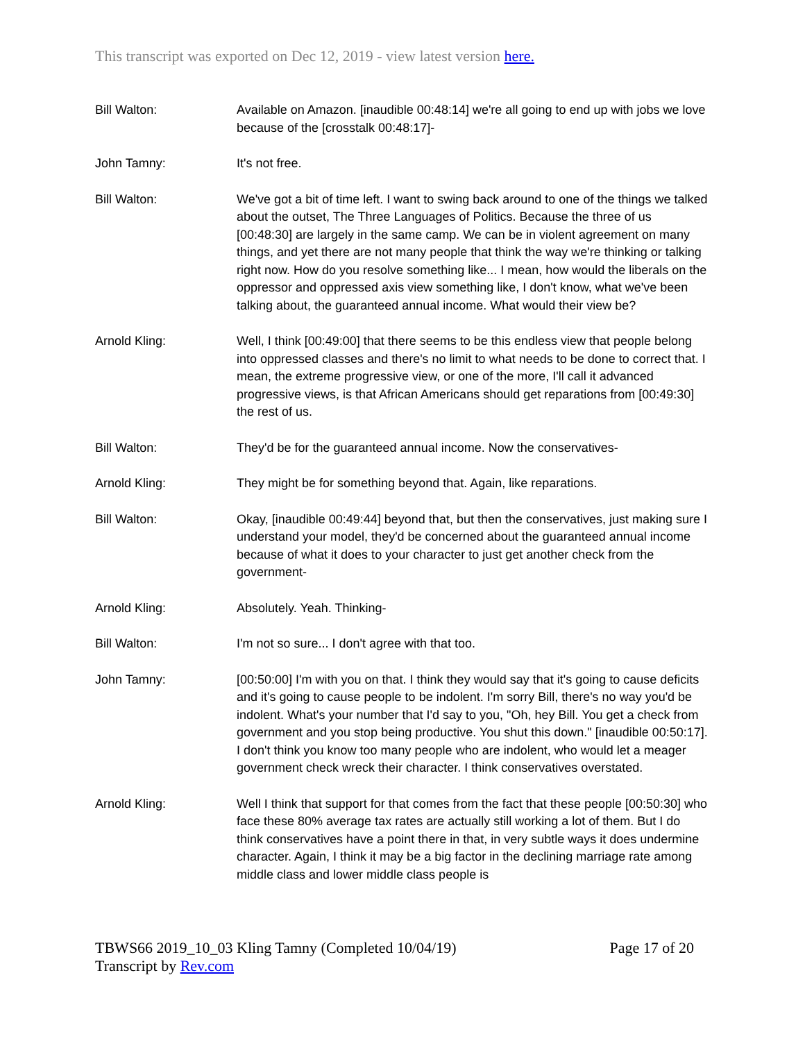This transcript was exported on Dec 12, 2019 - view latest version here.
Bill Walton: Available on Amazon. [inaudible 00:48:14] we're all going to end up with jobs we love because of the [crosstalk 00:48:17]-
John Tamny: It's not free.
Bill Walton: We've got a bit of time left. I want to swing back around to one of the things we talked about the outset, The Three Languages of Politics. Because the three of us [00:48:30] are largely in the same camp. We can be in violent agreement on many things, and yet there are not many people that think the way we're thinking or talking right now. How do you resolve something like... I mean, how would the liberals on the oppressor and oppressed axis view something like, I don't know, what we've been talking about, the guaranteed annual income. What would their view be?
Arnold Kling: Well, I think [00:49:00] that there seems to be this endless view that people belong into oppressed classes and there's no limit to what needs to be done to correct that. I mean, the extreme progressive view, or one of the more, I'll call it advanced progressive views, is that African Americans should get reparations from [00:49:30] the rest of us.
Bill Walton: They'd be for the guaranteed annual income. Now the conservatives-
Arnold Kling: They might be for something beyond that. Again, like reparations.
Bill Walton: Okay, [inaudible 00:49:44] beyond that, but then the conservatives, just making sure I understand your model, they'd be concerned about the guaranteed annual income because of what it does to your character to just get another check from the government-
Arnold Kling: Absolutely. Yeah. Thinking-
Bill Walton: I'm not so sure... I don't agree with that too.
John Tamny: [00:50:00] I'm with you on that. I think they would say that it's going to cause deficits and it's going to cause people to be indolent. I'm sorry Bill, there's no way you'd be indolent. What's your number that I'd say to you, "Oh, hey Bill. You get a check from government and you stop being productive. You shut this down." [inaudible 00:50:17]. I don't think you know too many people who are indolent, who would let a meager government check wreck their character. I think conservatives overstated.
Arnold Kling: Well I think that support for that comes from the fact that these people [00:50:30] who face these 80% average tax rates are actually still working a lot of them. But I do think conservatives have a point there in that, in very subtle ways it does undermine character. Again, I think it may be a big factor in the declining marriage rate among middle class and lower middle class people is
TBWS66 2019_10_03 Kling Tamny (Completed 10/04/19) Page 17 of 20
Transcript by Rev.com